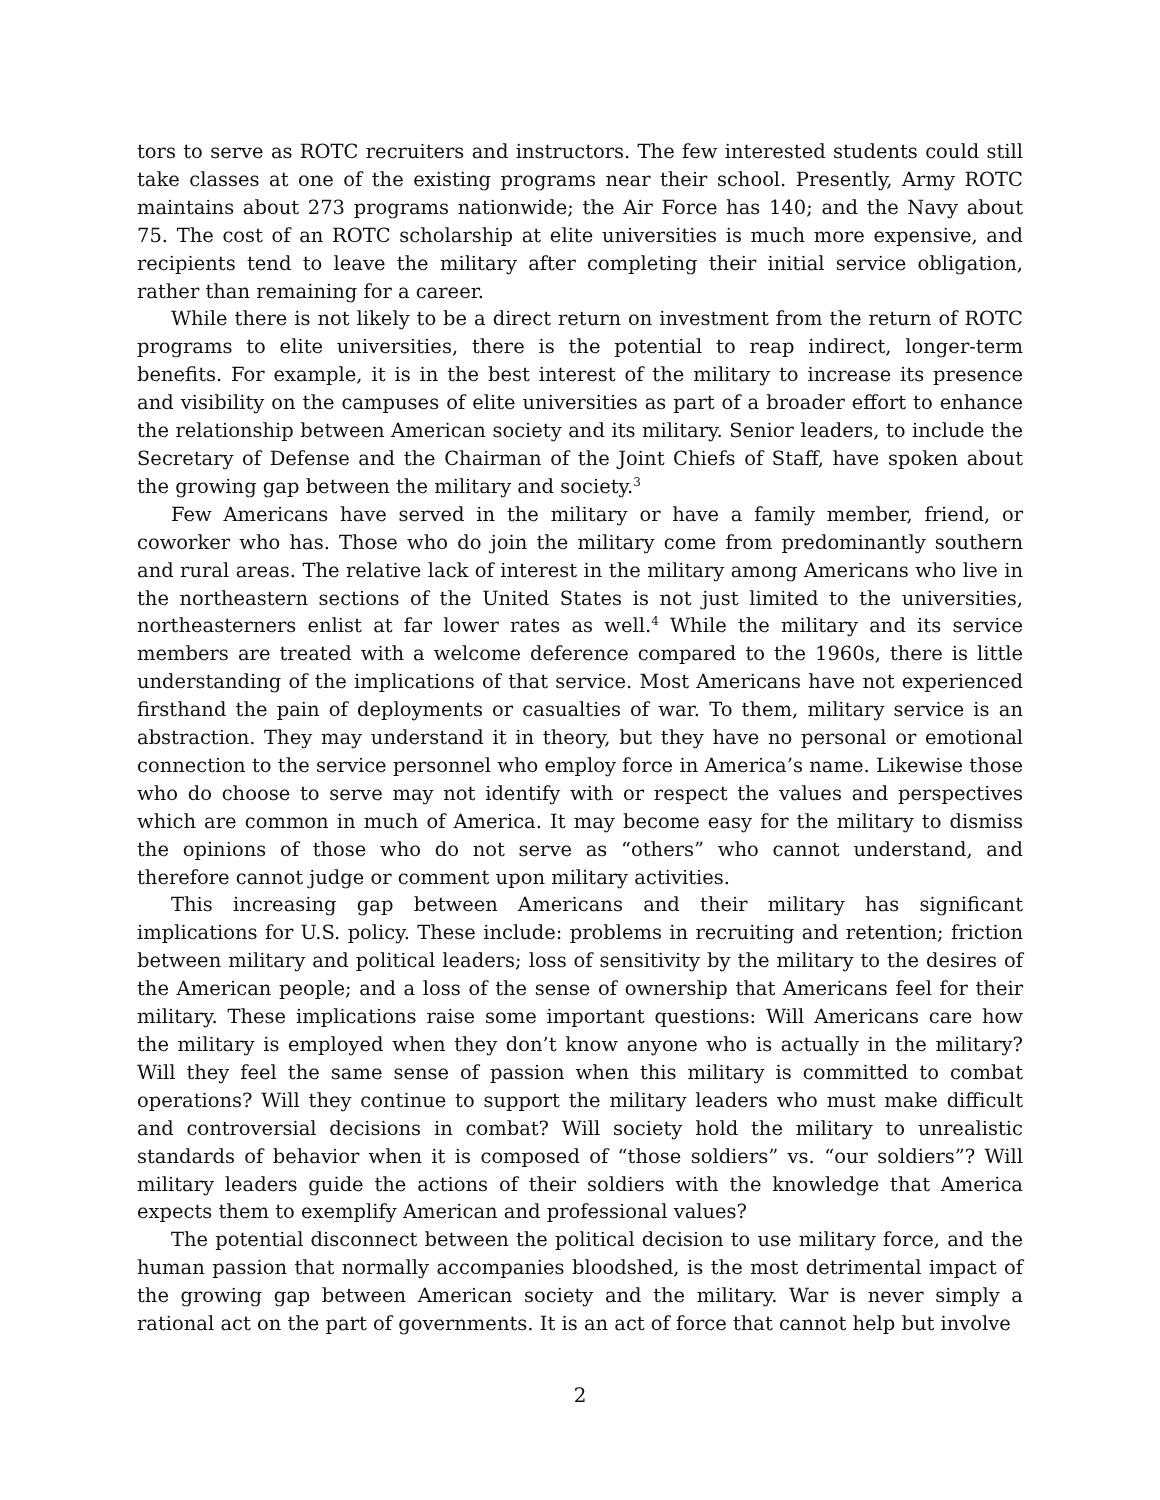tors to serve as ROTC recruiters and instructors. The few interested students could still take classes at one of the existing programs near their school. Presently, Army ROTC maintains about 273 programs nationwide; the Air Force has 140; and the Navy about 75. The cost of an ROTC scholarship at elite universities is much more expensive, and recipients tend to leave the military after completing their initial service obligation, rather than remaining for a career.
While there is not likely to be a direct return on investment from the return of ROTC programs to elite universities, there is the potential to reap indirect, longer-term benefits. For example, it is in the best interest of the military to increase its presence and visibility on the campuses of elite universities as part of a broader effort to enhance the relationship between American society and its military. Senior leaders, to include the Secretary of Defense and the Chairman of the Joint Chiefs of Staff, have spoken about the growing gap between the military and society.<sup>3</sup>
Few Americans have served in the military or have a family member, friend, or coworker who has. Those who do join the military come from predominantly southern and rural areas. The relative lack of interest in the military among Americans who live in the northeastern sections of the United States is not just limited to the universities, northeasterners enlist at far lower rates as well.<sup>4</sup> While the military and its service members are treated with a welcome deference compared to the 1960s, there is little understanding of the implications of that service. Most Americans have not experienced firsthand the pain of deployments or casualties of war. To them, military service is an abstraction. They may understand it in theory, but they have no personal or emotional connection to the service personnel who employ force in America’s name. Likewise those who do choose to serve may not identify with or respect the values and perspectives which are common in much of America. It may become easy for the military to dismiss the opinions of those who do not serve as “others” who cannot understand, and therefore cannot judge or comment upon military activities.
This increasing gap between Americans and their military has significant implications for U.S. policy. These include: problems in recruiting and retention; friction between military and political leaders; loss of sensitivity by the military to the desires of the American people; and a loss of the sense of ownership that Americans feel for their military. These implications raise some important questions: Will Americans care how the military is employed when they don’t know anyone who is actually in the military? Will they feel the same sense of passion when this military is committed to combat operations? Will they continue to support the military leaders who must make difficult and controversial decisions in combat? Will society hold the military to unrealistic standards of behavior when it is composed of “those soldiers” vs. “our soldiers”? Will military leaders guide the actions of their soldiers with the knowledge that America expects them to exemplify American and professional values?
The potential disconnect between the political decision to use military force, and the human passion that normally accompanies bloodshed, is the most detrimental impact of the growing gap between American society and the military. War is never simply a rational act on the part of governments. It is an act of force that cannot help but involve
2